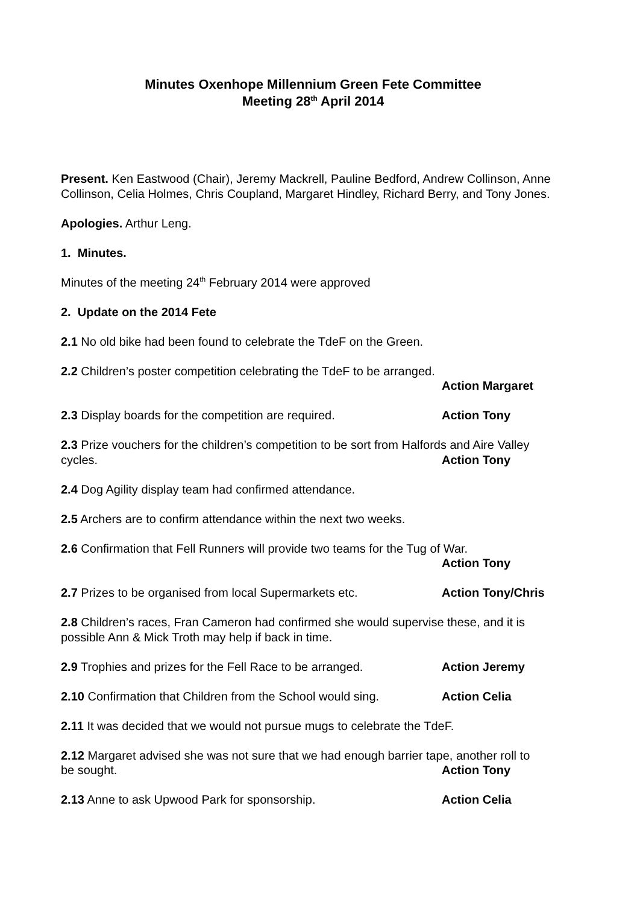Minutes Oxenhope Millennium Green Fete Committee
Meeting 28<sup>th</sup> April 2014
Present. Ken Eastwood (Chair), Jeremy Mackrell, Pauline Bedford, Andrew Collinson, Anne Collinson, Celia Holmes, Chris Coupland, Margaret Hindley, Richard Berry, and Tony Jones.
Apologies. Arthur Leng.
1. Minutes.
Minutes of the meeting 24<sup>th</sup> February 2014 were approved
2. Update on the 2014 Fete
2.1 No old bike had been found to celebrate the TdeF on the Green.
2.2 Children’s poster competition celebrating the TdeF to be arranged.
Action Margaret
2.3 Display boards for the competition are required. Action Tony
2.3 Prize vouchers for the children’s competition to be sort from Halfords and Aire Valley
cycles. Action Tony
2.4 Dog Agility display team had confirmed attendance.
2.5 Archers are to confirm attendance within the next two weeks.
2.6 Confirmation that Fell Runners will provide two teams for the Tug of War.
Action Tony
2.7 Prizes to be organised from local Supermarkets etc. Action Tony/Chris
2.8 Children’s races, Fran Cameron had confirmed she would supervise these, and it is possible Ann & Mick Troth may help if back in time.
2.9 Trophies and prizes for the Fell Race to be arranged. Action Jeremy
2.10 Confirmation that Children from the School would sing. Action Celia
2.11 It was decided that we would not pursue mugs to celebrate the TdeF.
2.12 Margaret advised she was not sure that we had enough barrier tape, another roll to
be sought. Action Tony
2.13 Anne to ask Upwood Park for sponsorship. Action Celia